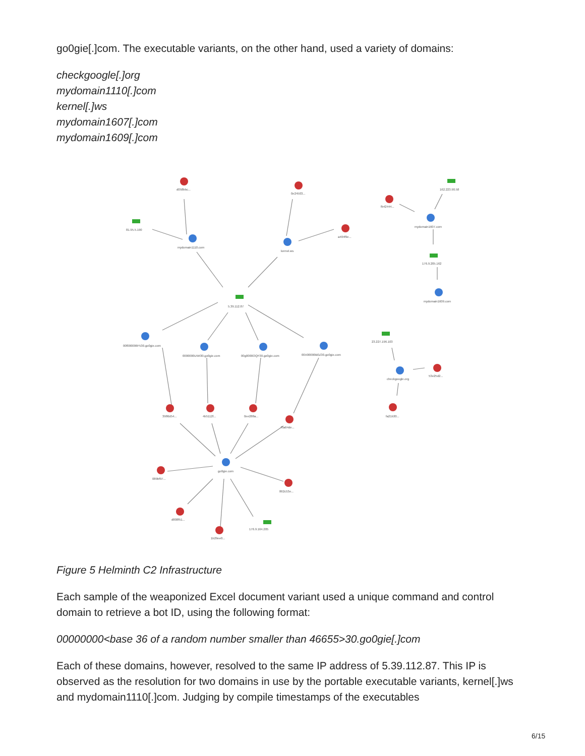go0gie[.]com. The executable variants, on the other hand, used a variety of domains:
checkgoogle[.]org
mydomain1110[.]com
kernel[.]ws
mydomain1607[.]com
mydomain1609[.]com
d058bbc...
0e24503...
a404f9e...
fb42444...
81.95.5.190
mydomain1110.com
kernel.ws
162.223.90.58
mydomain1607.com
176.9.205.162
mydomain1609.com
5.39.112.87
00f000006F530.go0gie.com
0000000UWI30.go0gie.com
00g0000OQF30.go0gie.com
00X00000B0Z30.go0gie.com
23.227.196.103
checkgoogle.org
53e25d2...
fa21b30...
3986d54...
4b5112f...
0ee288a...
f5a64de...
go0gie.com
089bf97...
862c53e...
d808f51...
1b29ee0...
176.9.164.205
Figure 5 Helminth C2 Infrastructure
Each sample of the weaponized Excel document variant used a unique command and control domain to retrieve a bot ID, using the following format:
00000000<base 36 of a random number smaller than 46655>30.go0gie[.]com
Each of these domains, however, resolved to the same IP address of 5.39.112.87. This IP is observed as the resolution for two domains in use by the portable executable variants, kernel[.]ws and mydomain1110[.]com. Judging by compile timestamps of the executables
6/15